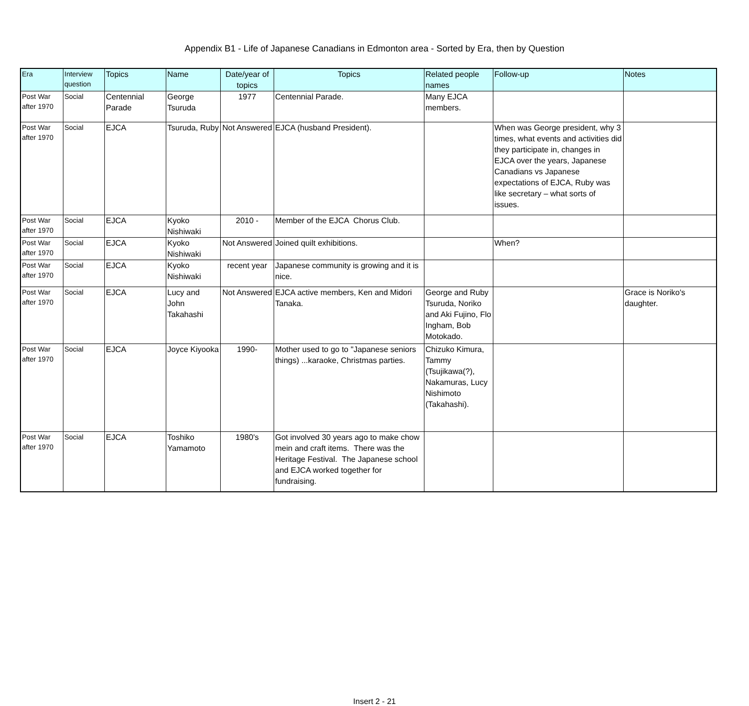Appendix B1 - Life of Japanese Canadians in Edmonton area - Sorted by Era, then by Question
| Era | Interview question | Topics | Name | Date/year of topics | Topics | Related people names | Follow-up | Notes |
| --- | --- | --- | --- | --- | --- | --- | --- | --- |
| Post War after 1970 | Social | Centennial Parade | George Tsuruda | 1977 | Centennial Parade. | Many EJCA members. | | |
| Post War after 1970 | Social | EJCA | Tsuruda, Ruby | Not Answered | EJCA (husband President). | | When was George president, why 3 times, what events and activities did they participate in, changes in EJCA over the years, Japanese Canadians vs Japanese expectations of EJCA, Ruby was like secretary – what sorts of issues. | |
| Post War after 1970 | Social | EJCA | Kyoko Nishiwaki | 2010 - | Member of the EJCA Chorus Club. | | | |
| Post War after 1970 | Social | EJCA | Kyoko Nishiwaki | Not Answered | Joined quilt exhibitions. | | When? | |
| Post War after 1970 | Social | EJCA | Kyoko Nishiwaki | recent year | Japanese community is growing and it is nice. | | | |
| Post War after 1970 | Social | EJCA | Lucy and John Takahashi | Not Answered | EJCA active members, Ken and Midori Tanaka. | George and Ruby Tsuruda, Noriko and Aki Fujino, Flo Ingham, Bob Motokado. | | Grace is Noriko's daughter. |
| Post War after 1970 | Social | EJCA | Joyce Kiyooka | 1990- | Mother used to go to "Japanese seniors things) ...karaoke, Christmas parties. | Chizuko Kimura, Tammy (Tsujikawa(?), Nakamuras, Lucy Nishimoto (Takahashi). | | |
| Post War after 1970 | Social | EJCA | Toshiko Yamamoto | 1980's | Got involved 30 years ago to make chow mein and craft items. There was the Heritage Festival. The Japanese school and EJCA worked together for fundraising. | | | |
Insert 2 - 21